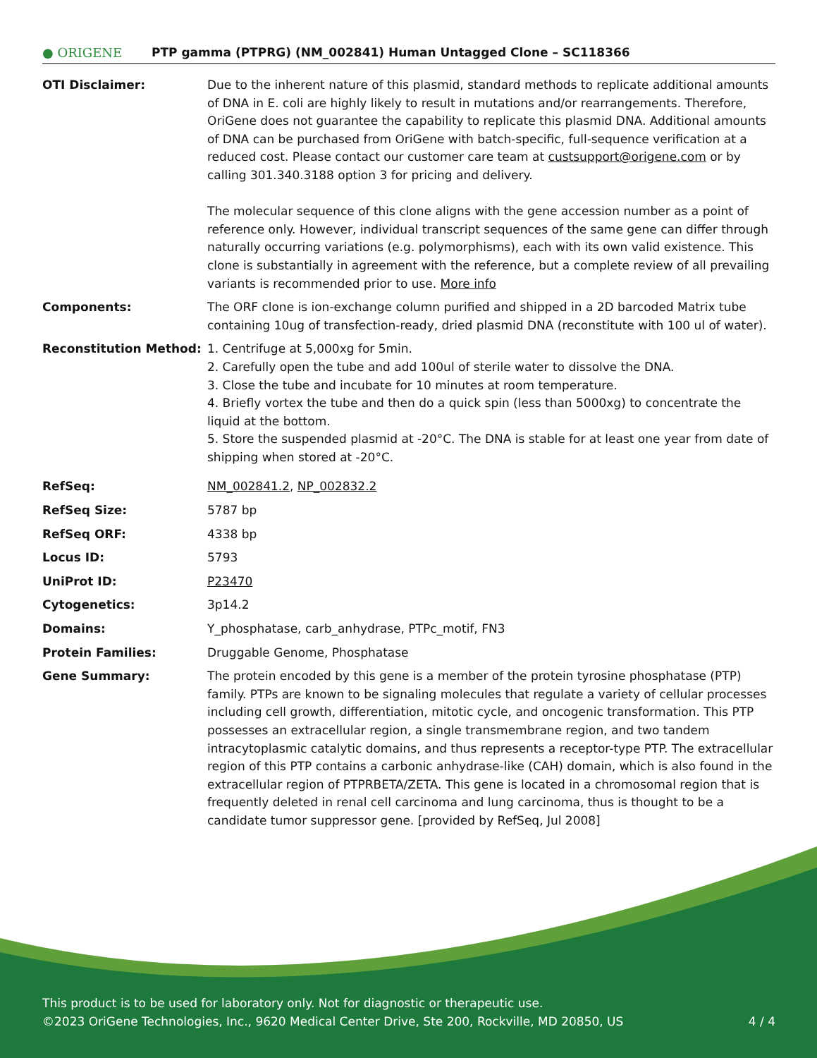● ORIGENE
PTP gamma (PTPRG) (NM_002841) Human Untagged Clone – SC118366
| OTI Disclaimer: | Due to the inherent nature of this plasmid, standard methods to replicate additional amounts of DNA in E. coli are highly likely to result in mutations and/or rearrangements. Therefore, OriGene does not guarantee the capability to replicate this plasmid DNA. Additional amounts of DNA can be purchased from OriGene with batch-specific, full-sequence verification at a reduced cost. Please contact our customer care team at custsupport@origene.com or by calling 301.340.3188 option 3 for pricing and delivery. The molecular sequence of this clone aligns with the gene accession number as a point of reference only. However, individual transcript sequences of the same gene can differ through naturally occurring variations (e.g. polymorphisms), each with its own valid existence. This clone is substantially in agreement with the reference, but a complete review of all prevailing variants is recommended prior to use. More info |
| Components: | The ORF clone is ion-exchange column purified and shipped in a 2D barcoded Matrix tube containing 10ug of transfection-ready, dried plasmid DNA (reconstitute with 100 ul of water). |
| Reconstitution Method: | 1. Centrifuge at 5,000xg for 5min. 2. Carefully open the tube and add 100ul of sterile water to dissolve the DNA. 3. Close the tube and incubate for 10 minutes at room temperature. 4. Briefly vortex the tube and then do a quick spin (less than 5000xg) to concentrate the liquid at the bottom. 5. Store the suspended plasmid at -20°C. The DNA is stable for at least one year from date of shipping when stored at -20°C. |
| RefSeq: | NM_002841.2 , NP_002832.2 |
| RefSeq Size: | 5787 bp |
| RefSeq ORF: | 4338 bp |
| Locus ID: | 5793 |
| UniProt ID: | P23470 |
| Cytogenetics: | 3p14.2 |
| Domains: | Y_phosphatase, carb_anhydrase, PTPc_motif, FN3 |
| Protein Families: | Druggable Genome, Phosphatase |
| Gene Summary: | The protein encoded by this gene is a member of the protein tyrosine phosphatase (PTP) family. PTPs are known to be signaling molecules that regulate a variety of cellular processes including cell growth, differentiation, mitotic cycle, and oncogenic transformation. This PTP possesses an extracellular region, a single transmembrane region, and two tandem intracytoplasmic catalytic domains, and thus represents a receptor-type PTP. The extracellular region of this PTP contains a carbonic anhydrase-like (CAH) domain, which is also found in the extracellular region of PTPRBETA/ZETA. This gene is located in a chromosomal region that is frequently deleted in renal cell carcinoma and lung carcinoma, thus is thought to be a candidate tumor suppressor gene. [provided by RefSeq, Jul 2008] |
This product is to be used for laboratory only. Not for diagnostic or therapeutic use.
©2023 OriGene Technologies, Inc., 9620 Medical Center Drive, Ste 200, Rockville, MD 20850, US 4 / 4